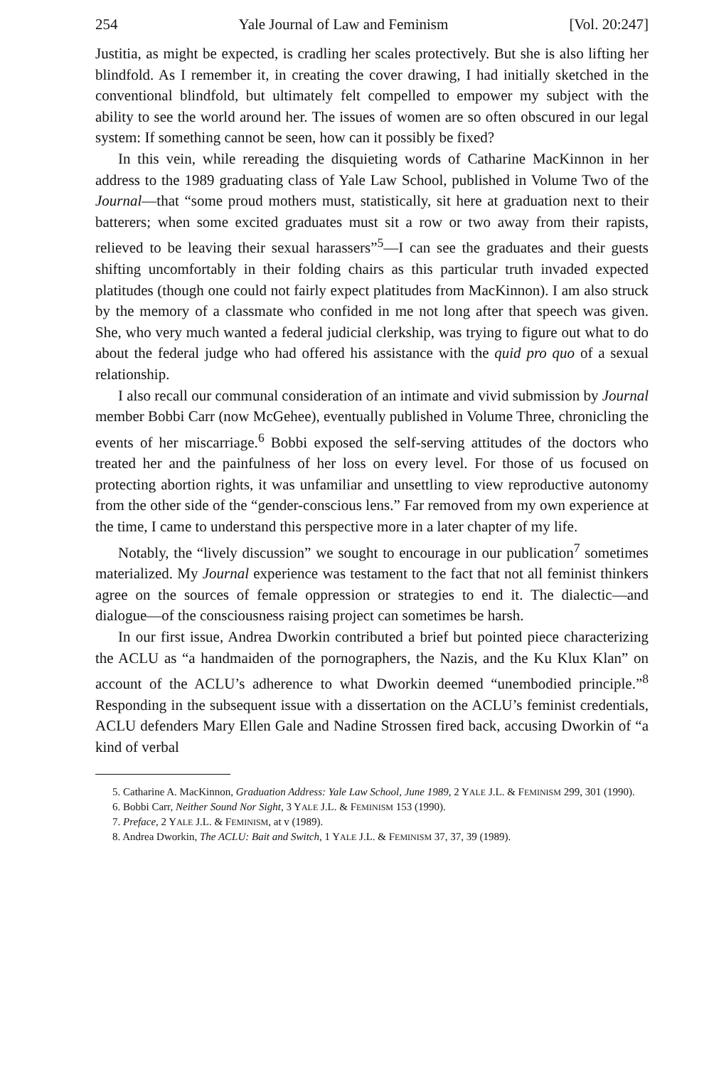254 Yale Journal of Law and Feminism [Vol. 20:247]
Justitia, as might be expected, is cradling her scales protectively. But she is also lifting her blindfold. As I remember it, in creating the cover drawing, I had initially sketched in the conventional blindfold, but ultimately felt compelled to empower my subject with the ability to see the world around her. The issues of women are so often obscured in our legal system: If something cannot be seen, how can it possibly be fixed?
In this vein, while rereading the disquieting words of Catharine MacKinnon in her address to the 1989 graduating class of Yale Law School, published in Volume Two of the Journal—that “some proud mothers must, statistically, sit here at graduation next to their batterers; when some excited graduates must sit a row or two away from their rapists, relieved to be leaving their sexual harassers”<sup>5</sup>—I can see the graduates and their guests shifting uncomfortably in their folding chairs as this particular truth invaded expected platitudes (though one could not fairly expect platitudes from MacKinnon). I am also struck by the memory of a classmate who confided in me not long after that speech was given. She, who very much wanted a federal judicial clerkship, was trying to figure out what to do about the federal judge who had offered his assistance with the quid pro quo of a sexual relationship.
I also recall our communal consideration of an intimate and vivid submission by Journal member Bobbi Carr (now McGehee), eventually published in Volume Three, chronicling the events of her miscarriage.<sup>6</sup> Bobbi exposed the self-serving attitudes of the doctors who treated her and the painfulness of her loss on every level. For those of us focused on protecting abortion rights, it was unfamiliar and unsettling to view reproductive autonomy from the other side of the “gender-conscious lens.” Far removed from my own experience at the time, I came to understand this perspective more in a later chapter of my life.
Notably, the “lively discussion” we sought to encourage in our publication<sup>7</sup> sometimes materialized. My Journal experience was testament to the fact that not all feminist thinkers agree on the sources of female oppression or strategies to end it. The dialectic—and dialogue—of the consciousness raising project can sometimes be harsh.
In our first issue, Andrea Dworkin contributed a brief but pointed piece characterizing the ACLU as “a handmaiden of the pornographers, the Nazis, and the Ku Klux Klan” on account of the ACLU’s adherence to what Dworkin deemed “unembodied principle.”<sup>8</sup> Responding in the subsequent issue with a dissertation on the ACLU’s feminist credentials, ACLU defenders Mary Ellen Gale and Nadine Strossen fired back, accusing Dworkin of “a kind of verbal
5. Catharine A. MacKinnon, Graduation Address: Yale Law School, June 1989, 2 YALE J.L. & FEMINISM 299, 301 (1990).
6. Bobbi Carr, Neither Sound Nor Sight, 3 YALE J.L. & FEMINISM 153 (1990).
7. Preface, 2 YALE J.L. & FEMINISM, at v (1989).
8. Andrea Dworkin, The ACLU: Bait and Switch, 1 YALE J.L. & FEMINISM 37, 37, 39 (1989).